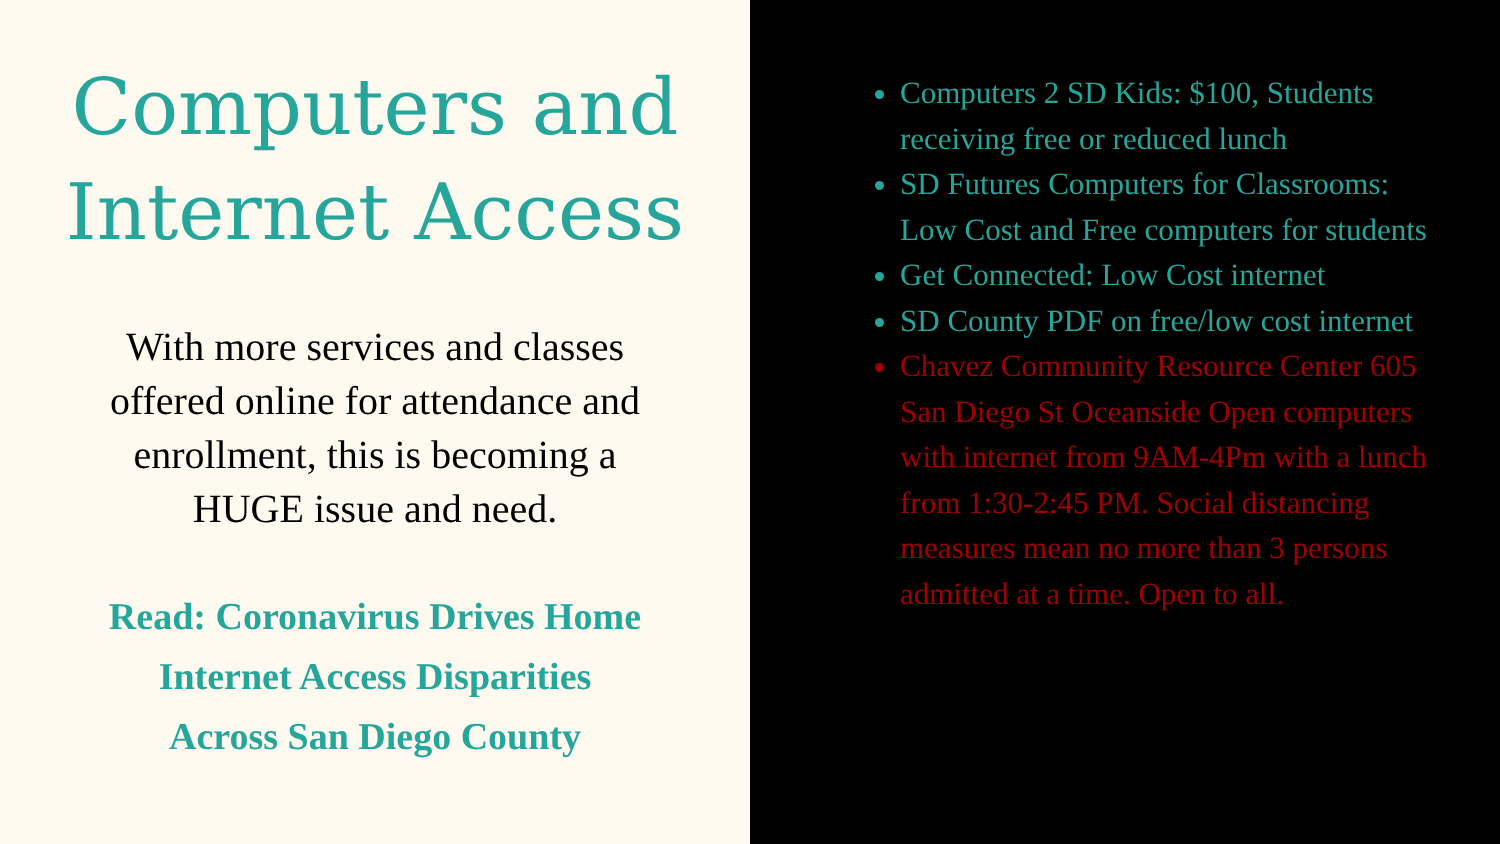Computers and
Internet Access
With more services and classes
offered online for attendance and
enrollment, this is becoming a
HUGE issue and need.
Read: Coronavirus Drives Home
Internet Access Disparities
Across San Diego County
Computers 2 SD Kids: $100, Students receiving free or reduced lunch
SD Futures Computers for Classrooms: Low Cost and Free computers for students
Get Connected: Low Cost internet
SD County PDF on free/low cost internet
Chavez Community Resource Center 605 San Diego St Oceanside Open computers with internet from 9AM-4Pm with a lunch from 1:30-2:45 PM. Social distancing measures mean no more than 3 persons admitted at a time. Open to all.